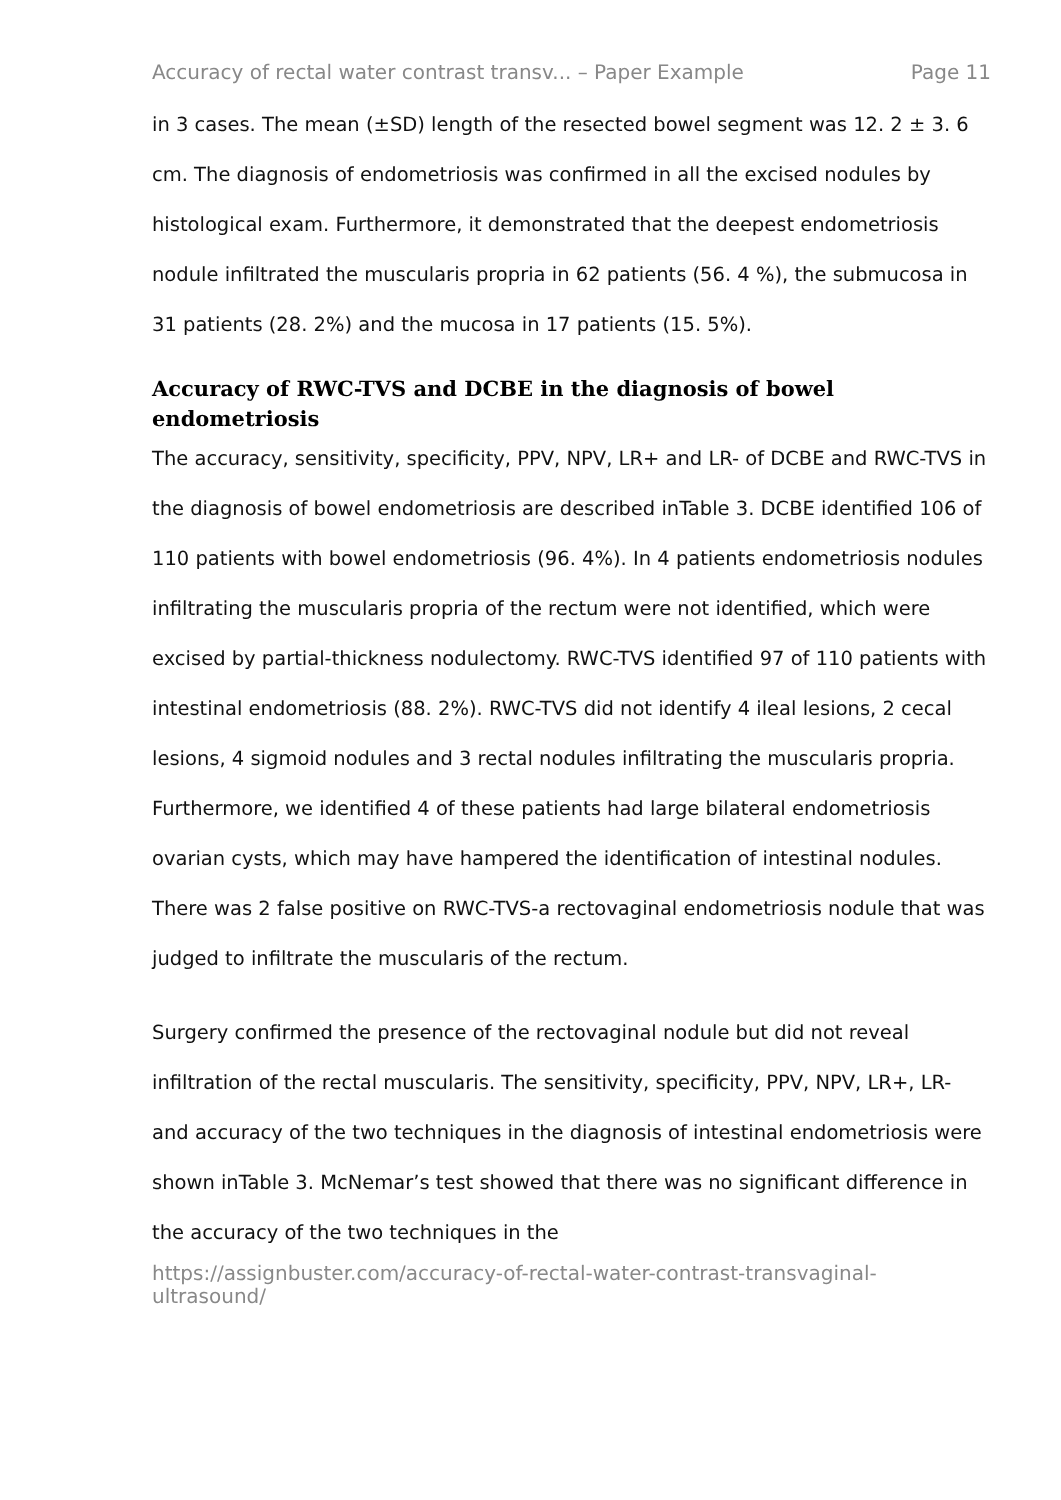Accuracy of rectal water contrast transv... – Paper Example Page 11
in 3 cases. The mean (±SD) length of the resected bowel segment was 12. 2 ± 3. 6 cm. The diagnosis of endometriosis was confirmed in all the excised nodules by histological exam. Furthermore, it demonstrated that the deepest endometriosis nodule infiltrated the muscularis propria in 62 patients (56. 4 %), the submucosa in 31 patients (28. 2%) and the mucosa in 17 patients (15. 5%).
Accuracy of RWC-TVS and DCBE in the diagnosis of bowel endometriosis
The accuracy, sensitivity, specificity, PPV, NPV, LR+ and LR- of DCBE and RWC-TVS in the diagnosis of bowel endometriosis are described inTable 3. DCBE identified 106 of 110 patients with bowel endometriosis (96. 4%). In 4 patients endometriosis nodules infiltrating the muscularis propria of the rectum were not identified, which were excised by partial-thickness nodulectomy. RWC-TVS identified 97 of 110 patients with intestinal endometriosis (88. 2%). RWC-TVS did not identify 4 ileal lesions, 2 cecal lesions, 4 sigmoid nodules and 3 rectal nodules infiltrating the muscularis propria. Furthermore, we identified 4 of these patients had large bilateral endometriosis ovarian cysts, which may have hampered the identification of intestinal nodules. There was 2 false positive on RWC-TVS-a rectovaginal endometriosis nodule that was judged to infiltrate the muscularis of the rectum.
Surgery confirmed the presence of the rectovaginal nodule but did not reveal infiltration of the rectal muscularis. The sensitivity, specificity, PPV, NPV, LR+, LR- and accuracy of the two techniques in the diagnosis of intestinal endometriosis were shown inTable 3. McNemar’s test showed that there was no significant difference in the accuracy of the two techniques in the
https://assignbuster.com/accuracy-of-rectal-water-contrast-transvaginal-
ultrasound/